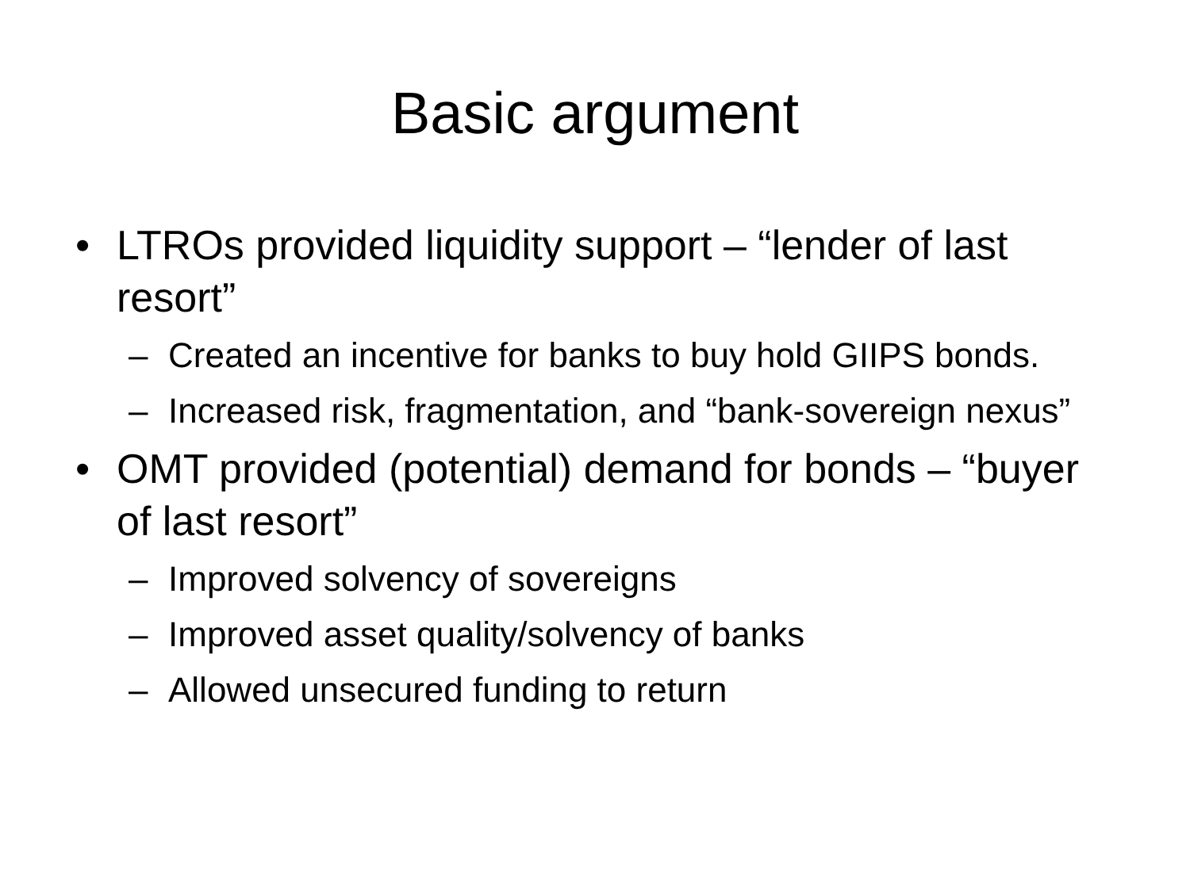Basic argument
• LTROs provided liquidity support – “lender of last resort”
– Created an incentive for banks to buy hold GIIPS bonds.
– Increased risk, fragmentation, and “bank-sovereign nexus”
• OMT provided (potential) demand for bonds – “buyer of last resort”
– Improved solvency of sovereigns
– Improved asset quality/solvency of banks
– Allowed unsecured funding to return